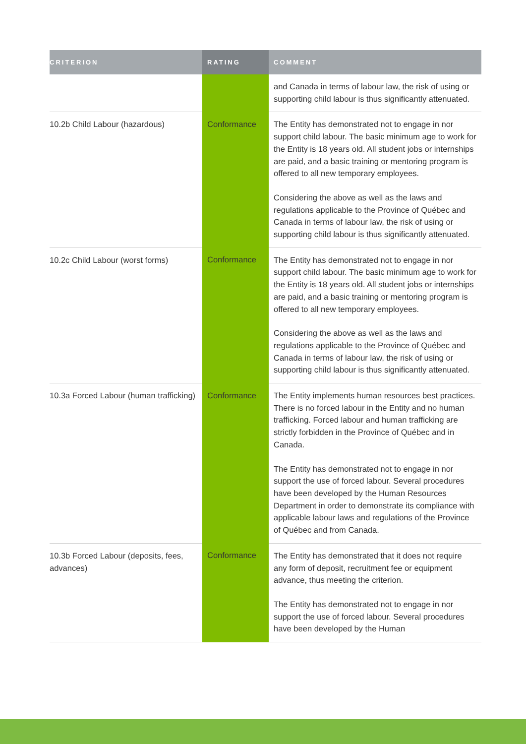| CRITERION | RATING | COMMENT |
| --- | --- | --- |
| | | and Canada in terms of labour law, the risk of using or supporting child labour is thus significantly attenuated. |
| 10.2b Child Labour (hazardous) | Conformance | The Entity has demonstrated not to engage in nor support child labour. The basic minimum age to work for the Entity is 18 years old. All student jobs or internships are paid, and a basic training or mentoring program is offered to all new temporary employees. Considering the above as well as the laws and regulations applicable to the Province of Québec and Canada in terms of labour law, the risk of using or supporting child labour is thus significantly attenuated. |
| 10.2c Child Labour (worst forms) | Conformance | The Entity has demonstrated not to engage in nor support child labour. The basic minimum age to work for the Entity is 18 years old. All student jobs or internships are paid, and a basic training or mentoring program is offered to all new temporary employees. Considering the above as well as the laws and regulations applicable to the Province of Québec and Canada in terms of labour law, the risk of using or supporting child labour is thus significantly attenuated. |
| 10.3a Forced Labour (human trafficking) | Conformance | The Entity implements human resources best practices. There is no forced labour in the Entity and no human trafficking. Forced labour and human trafficking are strictly forbidden in the Province of Québec and in Canada. The Entity has demonstrated not to engage in nor support the use of forced labour. Several procedures have been developed by the Human Resources Department in order to demonstrate its compliance with applicable labour laws and regulations of the Province of Québec and from Canada. |
| 10.3b Forced Labour (deposits, fees, advances) | Conformance | The Entity has demonstrated that it does not require any form of deposit, recruitment fee or equipment advance, thus meeting the criterion. The Entity has demonstrated not to engage in nor support the use of forced labour. Several procedures have been developed by the Human |